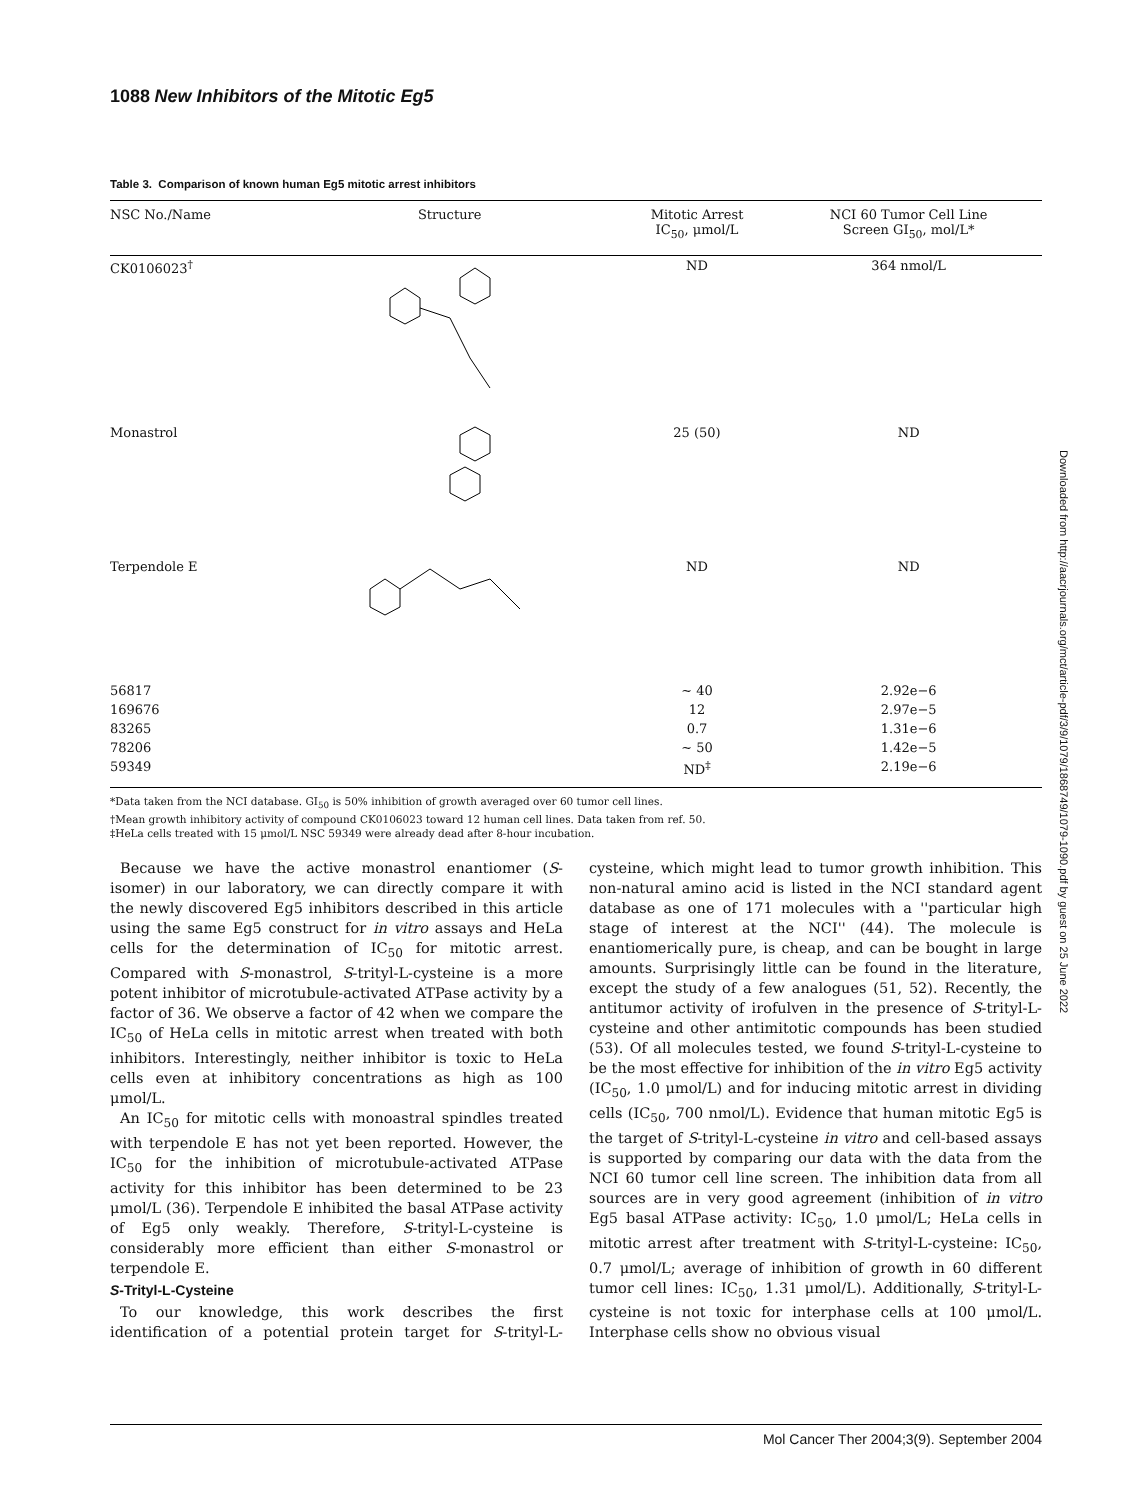1088 New Inhibitors of the Mitotic Eg5
Table 3. Comparison of known human Eg5 mitotic arrest inhibitors
| NSC No./Name | Structure | Mitotic Arrest IC<sub>50</sub>, μmol/L | NCI 60 Tumor Cell Line Screen GI<sub>50</sub>, mol/L* |
| --- | --- | --- | --- |
| CK0106023<sup>†</sup> | | ND | 364 nmol/L |
| Monastrol | | 25 (50) | ND |
| Terpendole E | | ND | ND |
| 56817 | | ~ 40 | 2.92e−6 |
| 169676 | | 12 | 2.97e−5 |
| 83265 | | 0.7 | 1.31e−6 |
| 78206 | | ~ 50 | 1.42e−5 |
| 59349 | | ND<sup>‡</sup> | 2.19e−6 |
*Data taken from the NCI database. GI<sub>50</sub> is 50% inhibition of growth averaged over 60 tumor cell lines.
†Mean growth inhibitory activity of compound CK0106023 toward 12 human cell lines. Data taken from ref. 50.
‡HeLa cells treated with 15 μmol/L NSC 59349 were already dead after 8-hour incubation.
Because we have the active monastrol enantiomer (S-isomer) in our laboratory, we can directly compare it with the newly discovered Eg5 inhibitors described in this article using the same Eg5 construct for in vitro assays and HeLa cells for the determination of IC<sub>50</sub> for mitotic arrest. Compared with S-monastrol, S-trityl-L-cysteine is a more potent inhibitor of microtubule-activated ATPase activity by a factor of 36. We observe a factor of 42 when we compare the IC<sub>50</sub> of HeLa cells in mitotic arrest when treated with both inhibitors. Interestingly, neither inhibitor is toxic to HeLa cells even at inhibitory concentrations as high as 100 μmol/L.
An IC<sub>50</sub> for mitotic cells with monoastral spindles treated with terpendole E has not yet been reported. However, the IC<sub>50</sub> for the inhibition of microtubule-activated ATPase activity for this inhibitor has been determined to be 23 μmol/L (36). Terpendole E inhibited the basal ATPase activity of Eg5 only weakly. Therefore, S-trityl-L-cysteine is considerably more efficient than either S-monastrol or terpendole E.
S-Trityl-L-Cysteine
To our knowledge, this work describes the first identification of a potential protein target for S-trityl-L-cysteine, which might lead to tumor growth inhibition. This non-natural amino acid is listed in the NCI standard agent database as one of 171 molecules with a ''particular high stage of interest at the NCI'' (44). The molecule is enantiomerically pure, is cheap, and can be bought in large amounts. Surprisingly little can be found in the literature, except the study of a few analogues (51, 52). Recently, the antitumor activity of irofulven in the presence of S-trityl-L-cysteine and other antimitotic compounds has been studied (53). Of all molecules tested, we found S-trityl-L-cysteine to be the most effective for inhibition of the in vitro Eg5 activity (IC<sub>50</sub>, 1.0 μmol/L) and for inducing mitotic arrest in dividing cells (IC<sub>50</sub>, 700 nmol/L). Evidence that human mitotic Eg5 is the target of S-trityl-L-cysteine in vitro and cell-based assays is supported by comparing our data with the data from the NCI 60 tumor cell line screen. The inhibition data from all sources are in very good agreement (inhibition of in vitro Eg5 basal ATPase activity: IC<sub>50</sub>, 1.0 μmol/L; HeLa cells in mitotic arrest after treatment with S-trityl-L-cysteine: IC<sub>50</sub>, 0.7 μmol/L; average of inhibition of growth in 60 different tumor cell lines: IC<sub>50</sub>, 1.31 μmol/L). Additionally, S-trityl-L-cysteine is not toxic for interphase cells at 100 μmol/L. Interphase cells show no obvious visual
Downloaded from http://aacrjournals.org/mct/article-pdf/3/9/1079/1868749/1079-1090.pdf by guest on 25 June 2022
Mol Cancer Ther 2004;3(9). September 2004